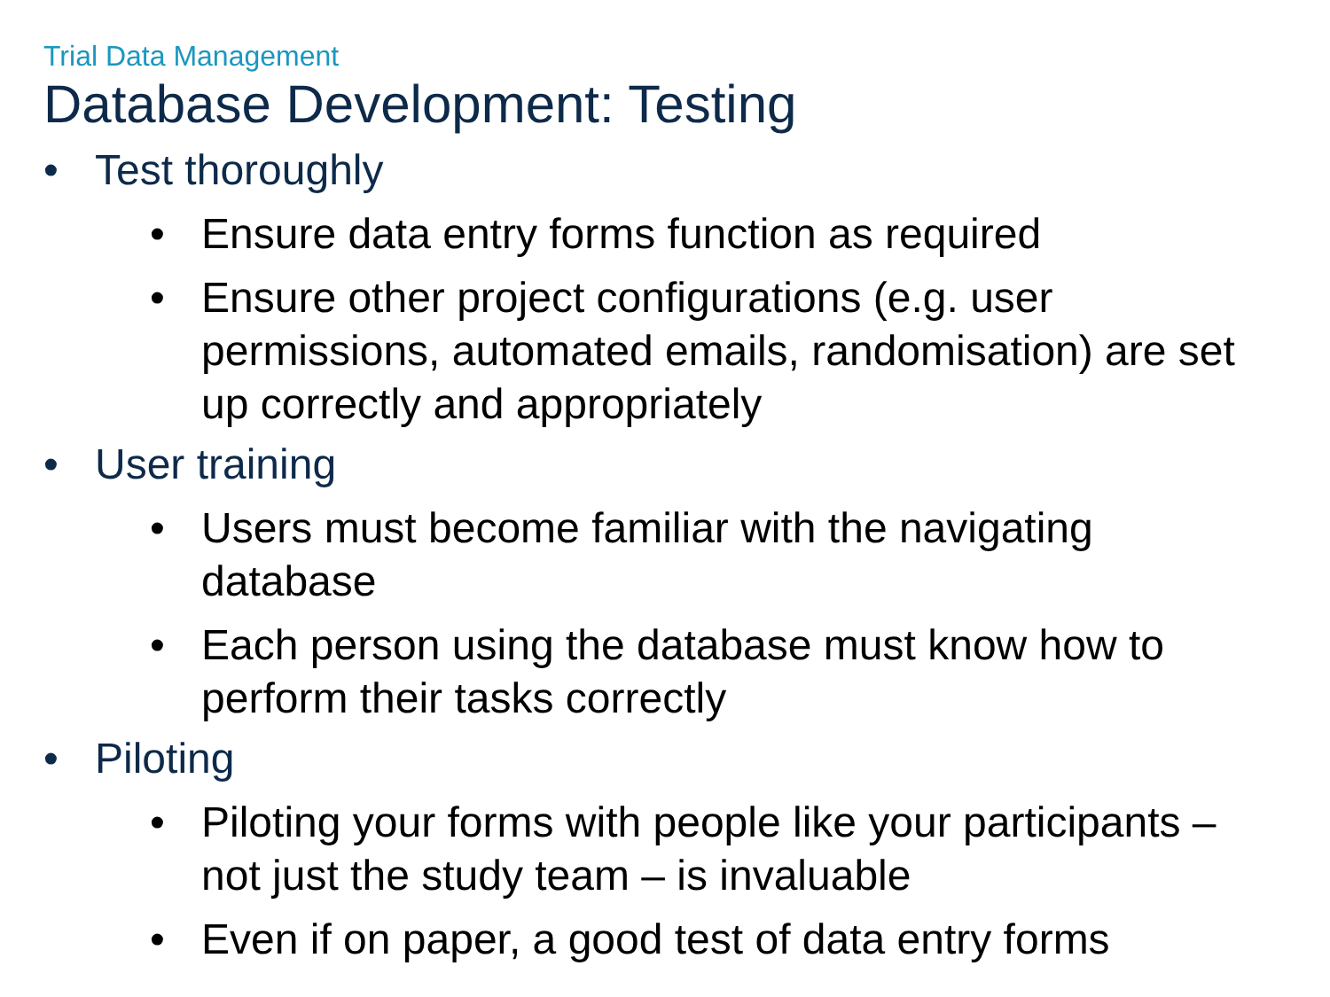Trial Data Management
Database Development: Testing
• Test thoroughly
• Ensure data entry forms function as required
• Ensure other project configurations (e.g. user permissions, automated emails, randomisation) are set up correctly and appropriately
• User training
• Users must become familiar with the navigating database
• Each person using the database must know how to perform their tasks correctly
• Piloting
• Piloting your forms with people like your participants – not just the study team – is invaluable
• Even if on paper, a good test of data entry forms